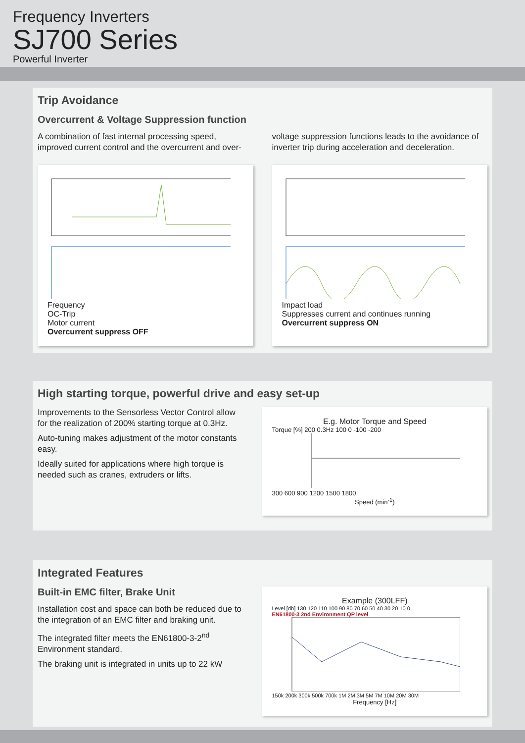Frequency Inverters
SJ700 Series
Powerful Inverter
Trip Avoidance
Overcurrent & Voltage Suppression function
A combination of fast internal processing speed, improved current control and the overcurrent and over-
voltage suppression functions leads to the avoidance of inverter trip during acceleration and deceleration.
Frequency
OC-Trip
Motor current
Overcurrent suppress OFF
Impact load
Suppresses current and continues running
Overcurrent suppress ON
High starting torque, powerful drive and easy set-up
Improvements to the Sensorless Vector Control allow for the realization of 200% starting torque at 0.3Hz.
Auto-tuning makes adjustment of the motor constants easy.
Ideally suited for applications where high torque is needed such as cranes, extruders or lifts.
E.g. Motor Torque and Speed
Torque [%] 200 0.3Hz 100 0 -100 -200
300 600 900 1200 1500 1800
Speed (min<sup>-1</sup>)
Integrated Features
Built-in EMC filter, Brake Unit
Installation cost and space can both be reduced due to the integration of an EMC filter and braking unit.
The integrated filter meets the EN61800-3-2<sup>nd</sup> Environment standard.
The braking unit is integrated in units up to 22 kW
Example (300LFF)
Level [db] 130 120 110 100 90 80 70 60 50 40 30 20 10 0
EN61800-3 2nd Environment QP level
150k 200k 300k 500k 700k 1M 2M 3M 5M 7M 10M 20M 30M
Frequency [Hz]